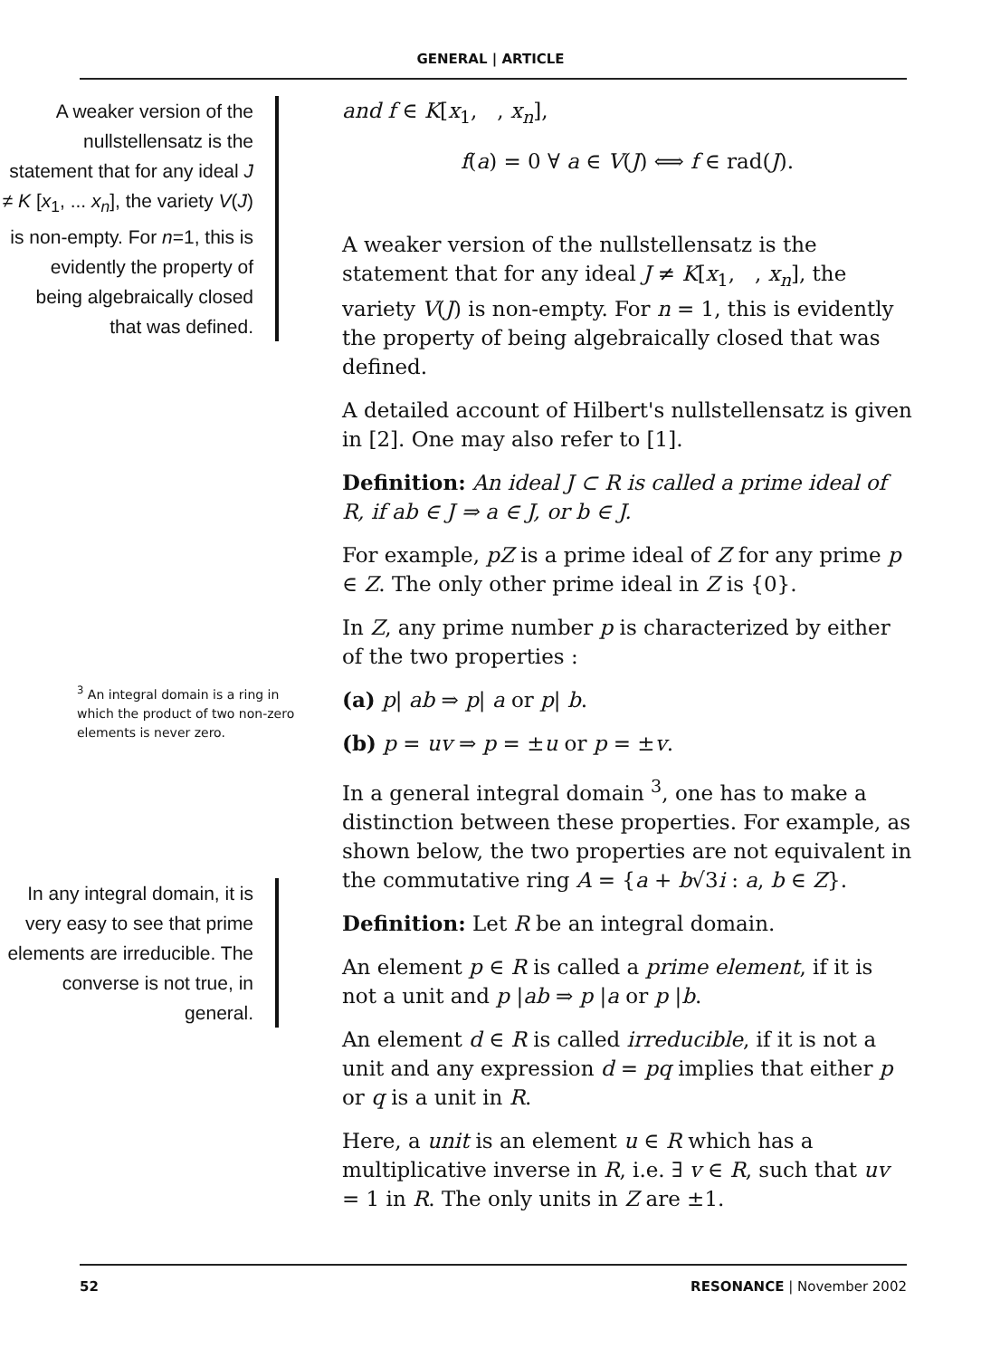GENERAL | ARTICLE
A weaker version of the nullstellensatz is the statement that for any ideal J ≠ K [x<sub>1</sub>, ... x<sub>n</sub>], the variety V(J) is non-empty. For n=1, this is evidently the property of being algebraically closed that was defined.
<sup>3</sup> An integral domain is a ring in which the product of two non-zero elements is never zero.
In any integral domain, it is very easy to see that prime elements are irreducible. The converse is not true, in general.
and f ∈ K[x<sub>1</sub>, , x<sub>n</sub>],
f(a) = 0 ∀ a ∈ V(J) ⟺ f ∈ rad(J).
A weaker version of the nullstellensatz is the statement that for any ideal J ≠ K[x<sub>1</sub>, , x<sub>n</sub>], the variety V(J) is non-empty. For n = 1, this is evidently the property of being algebraically closed that was defined.
A detailed account of Hilbert's nullstellensatz is given in [2]. One may also refer to [1].
Definition: An ideal J ⊂ R is called a prime ideal of R, if ab ∈ J ⇒ a ∈ J, or b ∈ J.
For example, pZ is a prime ideal of Z for any prime p ∈ Z. The only other prime ideal in Z is {0}.
In Z, any prime number p is characterized by either of the two properties :
(a) p| ab ⇒ p| a or p| b.
(b) p = uv ⇒ p = ±u or p = ±v.
In a general integral domain <sup>3</sup>, one has to make a distinction between these properties. For example, as shown below, the two properties are not equivalent in the commutative ring A = {a + b√3i : a, b ∈ Z}.
Definition: Let R be an integral domain.
An element p ∈ R is called a prime element, if it is not a unit and p |ab ⇒ p |a or p |b.
An element d ∈ R is called irreducible, if it is not a unit and any expression d = pq implies that either p or q is a unit in R.
Here, a unit is an element u ∈ R which has a multiplicative inverse in R, i.e. ∃ v ∈ R, such that uv = 1 in R. The only units in Z are ±1.
52 RESONANCE | November 2002